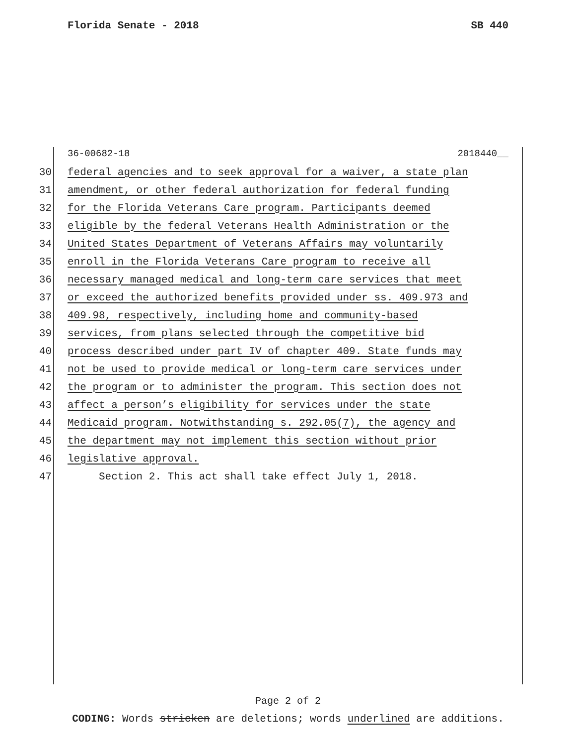Florida Senate - 2018 SB 440
36-00682-18 2018440__
30 federal agencies and to seek approval for a waiver, a state plan
31 amendment, or other federal authorization for federal funding
32 for the Florida Veterans Care program. Participants deemed
33 eligible by the federal Veterans Health Administration or the
34 United States Department of Veterans Affairs may voluntarily
35 enroll in the Florida Veterans Care program to receive all
36 necessary managed medical and long-term care services that meet
37 or exceed the authorized benefits provided under ss. 409.973 and
38 409.98, respectively, including home and community-based
39 services, from plans selected through the competitive bid
40 process described under part IV of chapter 409. State funds may
41 not be used to provide medical or long-term care services under
42 the program or to administer the program. This section does not
43 affect a person’s eligibility for services under the state
44 Medicaid program. Notwithstanding s. 292.05(7), the agency and
45 the department may not implement this section without prior
46 legislative approval.
47 Section 2. This act shall take effect July 1, 2018.
Page 2 of 2
CODING: Words stricken are deletions; words underlined are additions.